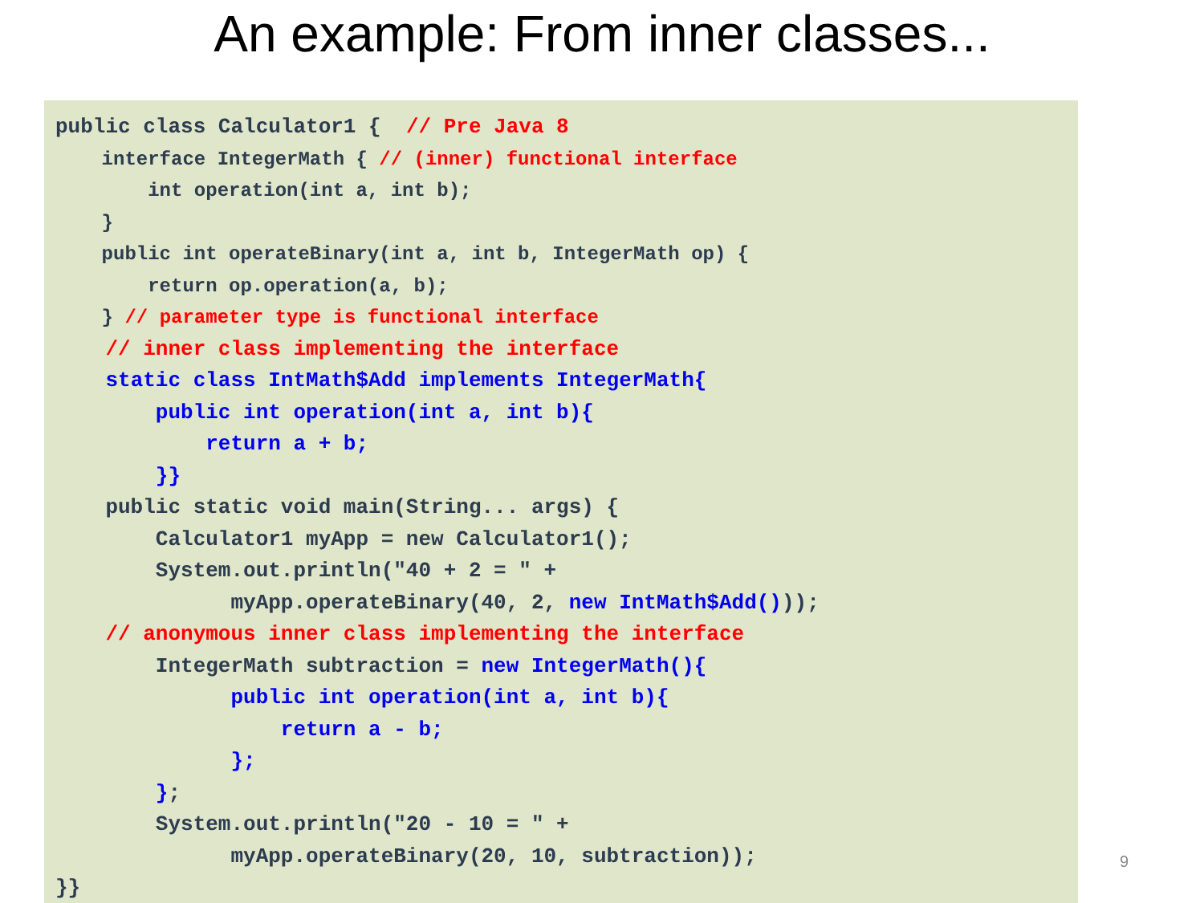An example: From inner classes...
public class Calculator1 {  // Pre Java 8
    interface IntegerMath { // (inner) functional interface
        int operation(int a, int b);
    }
    public int operateBinary(int a, int b, IntegerMath op) {
        return op.operation(a, b);
    } // parameter type is functional interface
    // inner class implementing the interface
    static class IntMath$Add implements IntegerMath{
        public int operation(int a, int b){
            return a + b;
        }}
    public static void main(String... args) {
        Calculator1 myApp = new Calculator1();
        System.out.println("40 + 2 = " +
              myApp.operateBinary(40, 2, new IntMath$Add()));
    // anonymous inner class implementing the interface
        IntegerMath subtraction = new IntegerMath(){
              public int operation(int a, int b){
                  return a - b;
              };
        };
        System.out.println("20 - 10 = " +
              myApp.operateBinary(20, 10, subtraction));
}}
9